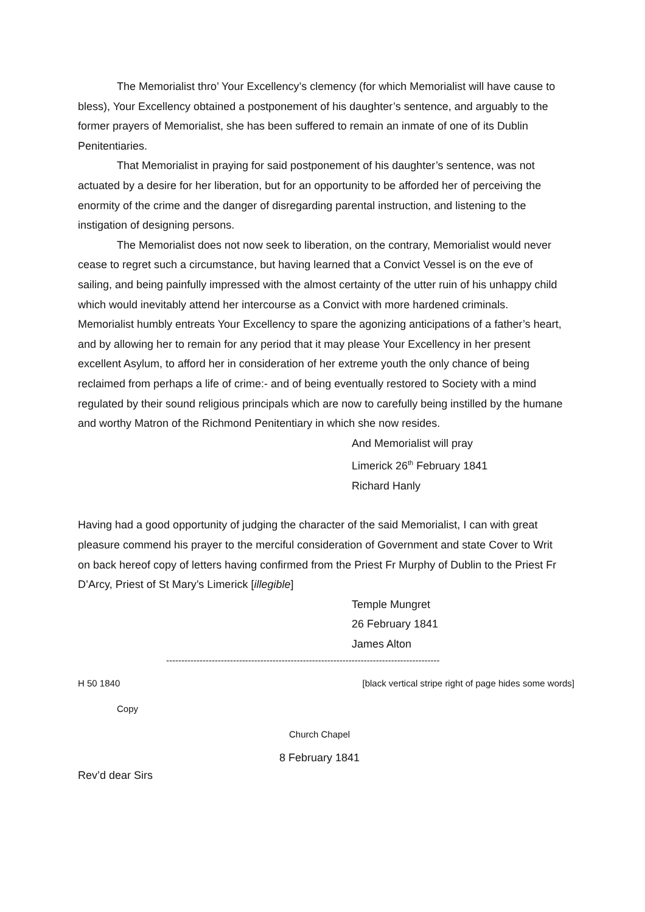The Memorialist thro’ Your Excellency’s clemency (for which Memorialist will have cause to bless), Your Excellency obtained a postponement of his daughter’s sentence, and arguably to the former prayers of Memorialist, she has been suffered to remain an inmate of one of its Dublin Penitentiaries.
That Memorialist in praying for said postponement of his daughter’s sentence, was not actuated by a desire for her liberation, but for an opportunity to be afforded her of perceiving the enormity of the crime and the danger of disregarding parental instruction, and listening to the instigation of designing persons.
The Memorialist does not now seek to liberation, on the contrary, Memorialist would never cease to regret such a circumstance, but having learned that a Convict Vessel is on the eve of sailing, and being painfully impressed with the almost certainty of the utter ruin of his unhappy child which would inevitably attend her intercourse as a Convict with more hardened criminals. Memorialist humbly entreats Your Excellency to spare the agonizing anticipations of a father’s heart, and by allowing her to remain for any period that it may please Your Excellency in her present excellent Asylum, to afford her in consideration of her extreme youth the only chance of being reclaimed from perhaps a life of crime:- and of being eventually restored to Society with a mind regulated by their sound religious principals which are now to carefully being instilled by the humane and worthy Matron of the Richmond Penitentiary in which she now resides.
And Memorialist will pray
Limerick 26<sup>th</sup> February 1841
Richard Hanly
Having had a good opportunity of judging the character of the said Memorialist, I can with great pleasure commend his prayer to the merciful consideration of Government and state Cover to Writ on back hereof copy of letters having confirmed from the Priest Fr Murphy of Dublin to the Priest Fr D’Arcy, Priest of St Mary’s Limerick [illegible]
Temple Mungret
26 February 1841
James Alton
------------------------------------------------------------------------------------------
H 50 1840 [black vertical stripe right of page hides some words]
Copy
Church Chapel
8 February 1841
Rev’d dear Sirs